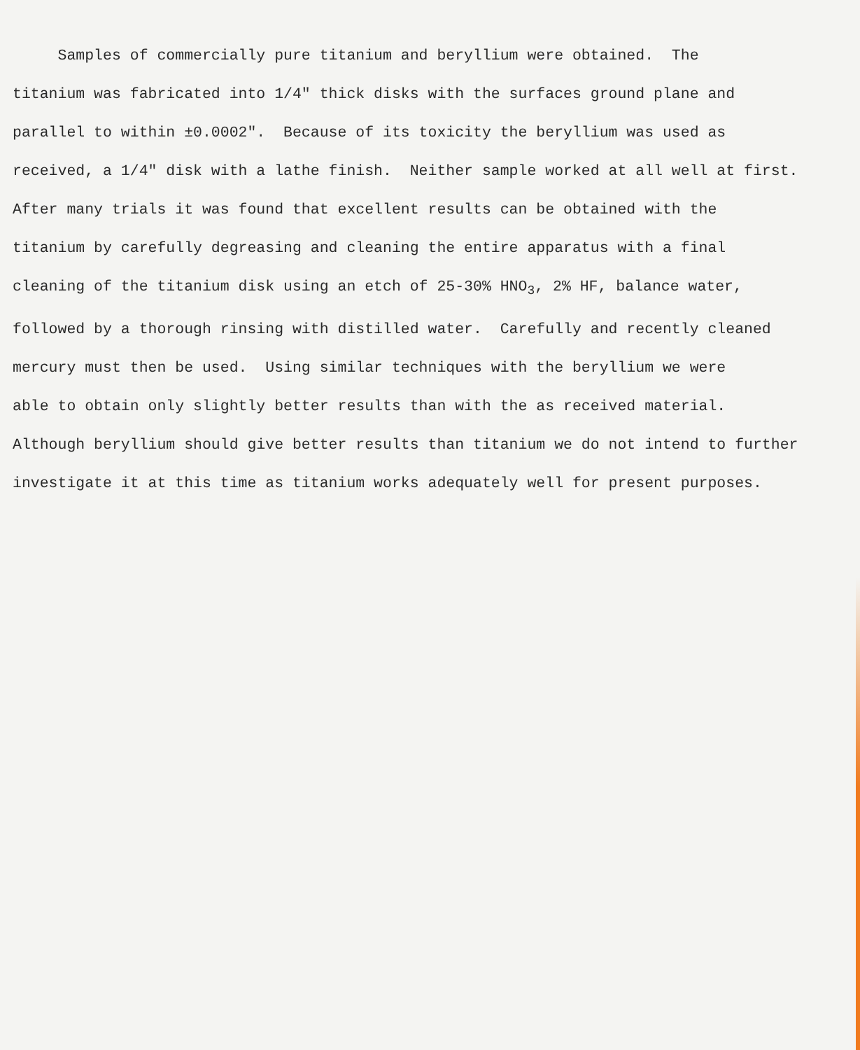Samples of commercially pure titanium and beryllium were obtained. The titanium was fabricated into 1/4" thick disks with the surfaces ground plane and parallel to within ±0.0002". Because of its toxicity the beryllium was used as received, a 1/4" disk with a lathe finish. Neither sample worked at all well at first. After many trials it was found that excellent results can be obtained with the titanium by carefully degreasing and cleaning the entire apparatus with a final cleaning of the titanium disk using an etch of 25-30% HNO<sub>3</sub>, 2% HF, balance water, followed by a thorough rinsing with distilled water. Carefully and recently cleaned mercury must then be used. Using similar techniques with the beryllium we were able to obtain only slightly better results than with the as received material. Although beryllium should give better results than titanium we do not intend to further investigate it at this time as titanium works adequately well for present purposes.